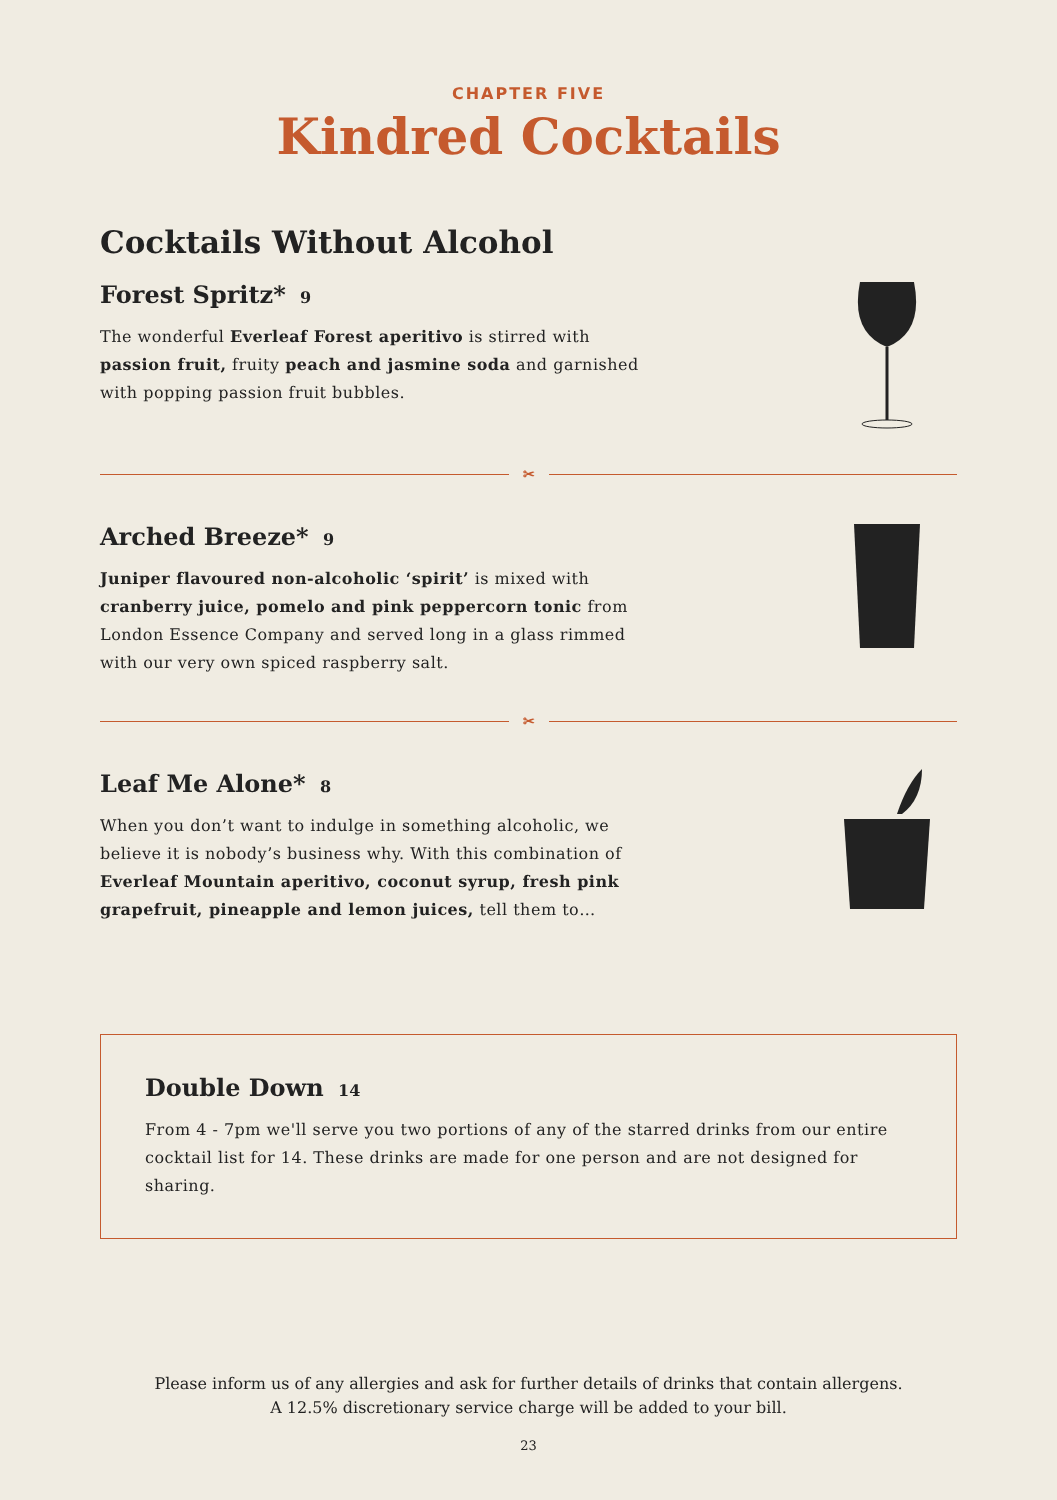CHAPTER FIVE
Kindred Cocktails
Cocktails Without Alcohol
Forest Spritz* 9
The wonderful Everleaf Forest aperitivo is stirred with passion fruit, fruity peach and jasmine soda and garnished with popping passion fruit bubbles.
✂
Arched Breeze* 9
Juniper flavoured non-alcoholic ‘spirit’ is mixed with cranberry juice, pomelo and pink peppercorn tonic from London Essence Company and served long in a glass rimmed with our very own spiced raspberry salt.
✂
Leaf Me Alone* 8
When you don’t want to indulge in something alcoholic, we believe it is nobody’s business why. With this combination of Everleaf Mountain aperitivo, coconut syrup, fresh pink grapefruit, pineapple and lemon juices, tell them to…
Double Down 14
From 4 - 7pm we'll serve you two portions of any of the starred drinks from our entire cocktail list for 14. These drinks are made for one person and are not designed for sharing.
Please inform us of any allergies and ask for further details of drinks that contain allergens.
A 12.5% discretionary service charge will be added to your bill.
23